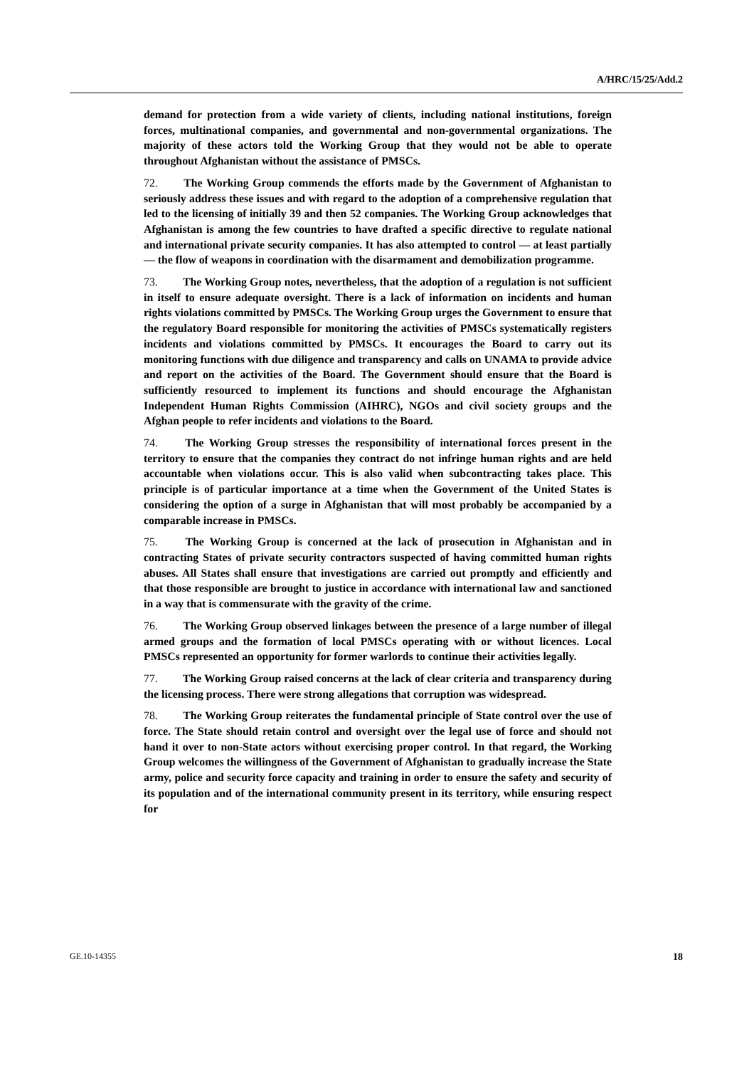A/HRC/15/25/Add.2
demand for protection from a wide variety of clients, including national institutions, foreign forces, multinational companies, and governmental and non-governmental organizations. The majority of these actors told the Working Group that they would not be able to operate throughout Afghanistan without the assistance of PMSCs.
72. The Working Group commends the efforts made by the Government of Afghanistan to seriously address these issues and with regard to the adoption of a comprehensive regulation that led to the licensing of initially 39 and then 52 companies. The Working Group acknowledges that Afghanistan is among the few countries to have drafted a specific directive to regulate national and international private security companies. It has also attempted to control — at least partially — the flow of weapons in coordination with the disarmament and demobilization programme.
73. The Working Group notes, nevertheless, that the adoption of a regulation is not sufficient in itself to ensure adequate oversight. There is a lack of information on incidents and human rights violations committed by PMSCs. The Working Group urges the Government to ensure that the regulatory Board responsible for monitoring the activities of PMSCs systematically registers incidents and violations committed by PMSCs. It encourages the Board to carry out its monitoring functions with due diligence and transparency and calls on UNAMA to provide advice and report on the activities of the Board. The Government should ensure that the Board is sufficiently resourced to implement its functions and should encourage the Afghanistan Independent Human Rights Commission (AIHRC), NGOs and civil society groups and the Afghan people to refer incidents and violations to the Board.
74. The Working Group stresses the responsibility of international forces present in the territory to ensure that the companies they contract do not infringe human rights and are held accountable when violations occur. This is also valid when subcontracting takes place. This principle is of particular importance at a time when the Government of the United States is considering the option of a surge in Afghanistan that will most probably be accompanied by a comparable increase in PMSCs.
75. The Working Group is concerned at the lack of prosecution in Afghanistan and in contracting States of private security contractors suspected of having committed human rights abuses. All States shall ensure that investigations are carried out promptly and efficiently and that those responsible are brought to justice in accordance with international law and sanctioned in a way that is commensurate with the gravity of the crime.
76. The Working Group observed linkages between the presence of a large number of illegal armed groups and the formation of local PMSCs operating with or without licences. Local PMSCs represented an opportunity for former warlords to continue their activities legally.
77. The Working Group raised concerns at the lack of clear criteria and transparency during the licensing process. There were strong allegations that corruption was widespread.
78. The Working Group reiterates the fundamental principle of State control over the use of force. The State should retain control and oversight over the legal use of force and should not hand it over to non-State actors without exercising proper control. In that regard, the Working Group welcomes the willingness of the Government of Afghanistan to gradually increase the State army, police and security force capacity and training in order to ensure the safety and security of its population and of the international community present in its territory, while ensuring respect for
GE.10-14355 18